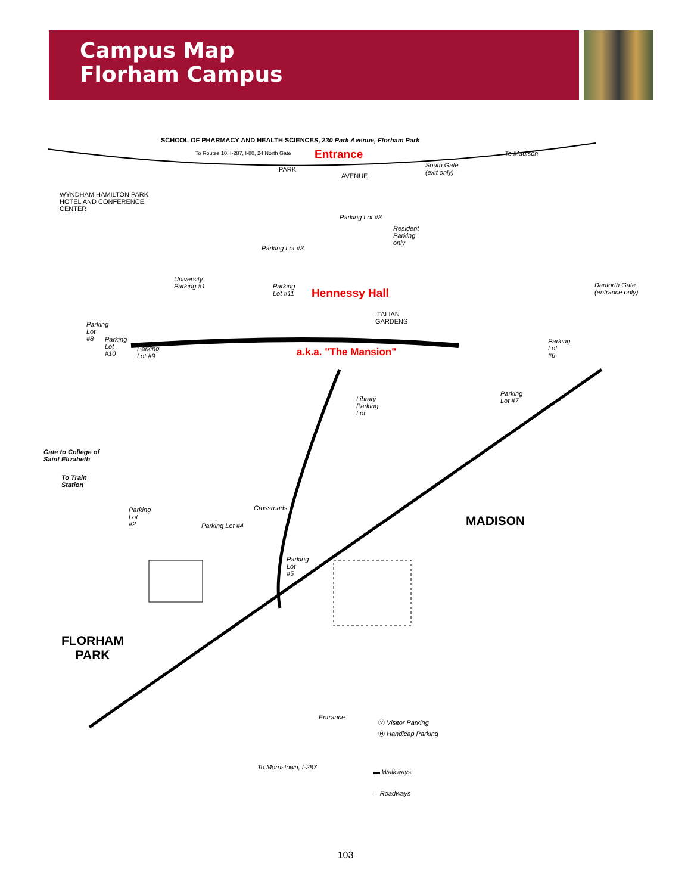Campus Map
Florham Campus
SCHOOL OF PHARMACY AND HEALTH SCIENCES, 230 Park Avenue, Florham Park
To Routes 10, I-287, I-80, 24 North Gate Entrance To Madison
South Gate
(exit only)
PARK
AVENUE
WYNDHAM HAMILTON PARK
HOTEL AND CONFERENCE
CENTER
Parking Lot #3
Resident
Parking
only
Parking Lot #3
University
Parking #1
Parking
Lot #11
Hennessy Hall
Danforth Gate
(entrance only)
ITALIAN
GARDENS
Parking
Lot
#8
Parking
Lot
#10
Parking
Lot #9
a.k.a. "The Mansion"
Parking
Lot
#6
Library
Parking
Lot
Parking
Lot #7
Gate to College of
Saint Elizabeth
To Train
Station
Parking
Lot
#2
Crossroads
Parking Lot #4 MADISON
Parking
Lot
#5
FLORHAM
PARK
Entrance Ⓥ Visitor Parking
Ⓗ Handicap Parking
To Morristown, I-287
▬ Walkways
═ Roadways
103